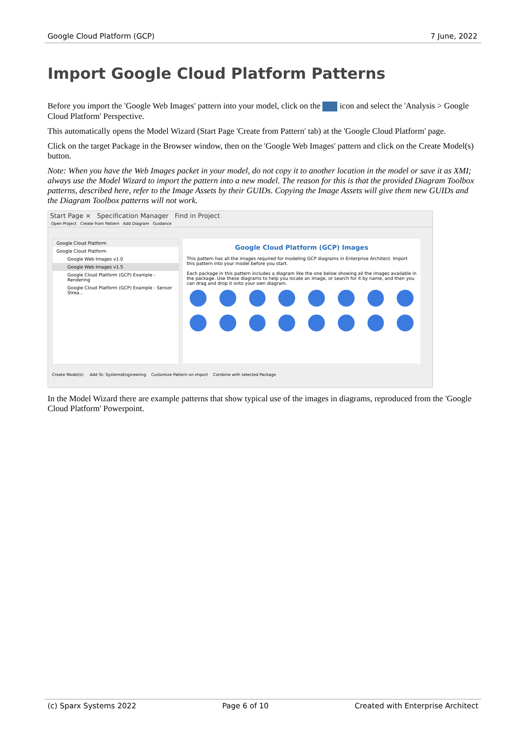Google Cloud Platform (GCP) 7 June, 2022
Import Google Cloud Platform Patterns
Before you import the 'Google Web Images' pattern into your model, click on the icon and select the 'Analysis > Google Cloud Platform' Perspective.
This automatically opens the Model Wizard (Start Page 'Create from Pattern' tab) at the 'Google Cloud Platform' page.
Click on the target Package in the Browser window, then on the 'Google Web Images' pattern and click on the Create Model(s) button.
Note: When you have the Web Images packet in your model, do not copy it to another location in the model or save it as XMI; always use the Model Wizard to import the pattern into a new model. The reason for this is that the provided Diagram Toolbox patterns, described here, refer to the Image Assets by their GUIDs. Copying the Image Assets will give them new GUIDs and the Diagram Toolbox patterns will not work.
Start Page × Specification Manager Find in Project
Open Project Create from Pattern Add Diagram Guidance
Google Cloud Platform
Google Cloud Platform
Google Web Images v1.0
Google Web Images v1.5
Google Cloud Platform (GCP) Example - Rendering
Google Cloud Platform (GCP) Example - Sensor Strea...
Google Cloud Platform (GCP) Images
This pattern has all the images required for modeling GCP diagrams in Enterprise Architect. Import this pattern into your model before you start.
Each package in this pattern includes a diagram like the one below showing all the images available in the package. Use these diagrams to help you locate an image, or search for it by name, and then you can drag and drop it onto your own diagram.
Create Model(s) Add To: SystemsEngineering Customize Pattern on import Combine with selected Package
In the Model Wizard there are example patterns that show typical use of the images in diagrams, reproduced from the 'Google Cloud Platform' Powerpoint.
(c) Sparx Systems 2022 Page 6 of 10 Created with Enterprise Architect